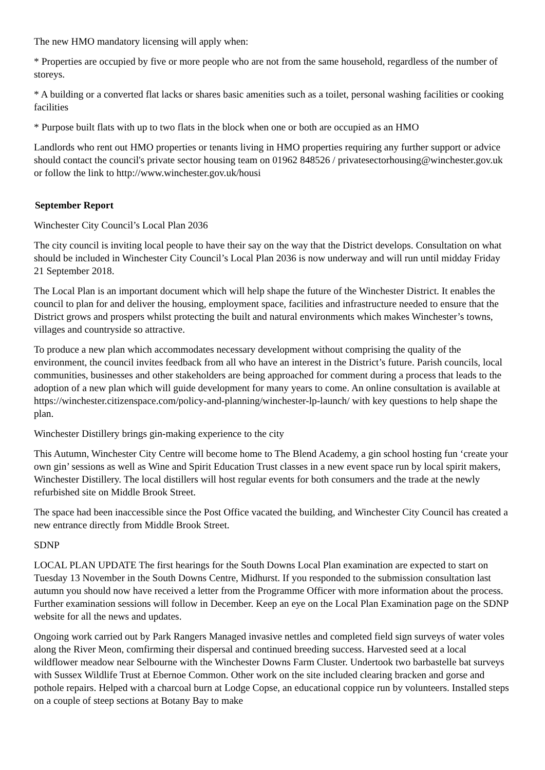The new HMO mandatory licensing will apply when:
* Properties are occupied by five or more people who are not from the same household, regardless of the number of storeys.
* A building or a converted flat lacks or shares basic amenities such as a toilet, personal washing facilities or cooking facilities
* Purpose built flats with up to two flats in the block when one or both are occupied as an HMO
Landlords who rent out HMO properties or tenants living in HMO properties requiring any further support or advice should contact the council's private sector housing team on 01962 848526 / privatesectorhousing@winchester.gov.uk or follow the link to http://www.winchester.gov.uk/housi
September Report
Winchester City Council’s Local Plan 2036
The city council is inviting local people to have their say on the way that the District develops. Consultation on what should be included in Winchester City Council’s Local Plan 2036 is now underway and will run until midday Friday 21 September 2018.
The Local Plan is an important document which will help shape the future of the Winchester District. It enables the council to plan for and deliver the housing, employment space, facilities and infrastructure needed to ensure that the District grows and prospers whilst protecting the built and natural environments which makes Winchester’s towns, villages and countryside so attractive.
To produce a new plan which accommodates necessary development without comprising the quality of the environment, the council invites feedback from all who have an interest in the District’s future. Parish councils, local communities, businesses and other stakeholders are being approached for comment during a process that leads to the adoption of a new plan which will guide development for many years to come. An online consultation is available at https://winchester.citizenspace.com/policy-and-planning/winchester-lp-launch/ with key questions to help shape the plan.
Winchester Distillery brings gin-making experience to the city
This Autumn, Winchester City Centre will become home to The Blend Academy, a gin school hosting fun ‘create your own gin’ sessions as well as Wine and Spirit Education Trust classes in a new event space run by local spirit makers, Winchester Distillery. The local distillers will host regular events for both consumers and the trade at the newly refurbished site on Middle Brook Street.
The space had been inaccessible since the Post Office vacated the building, and Winchester City Council has created a new entrance directly from Middle Brook Street.
SDNP
LOCAL PLAN UPDATE The first hearings for the South Downs Local Plan examination are expected to start on Tuesday 13 November in the South Downs Centre, Midhurst. If you responded to the submission consultation last autumn you should now have received a letter from the Programme Officer with more information about the process. Further examination sessions will follow in December. Keep an eye on the Local Plan Examination page on the SDNP website for all the news and updates.
Ongoing work carried out by Park Rangers Managed invasive nettles and completed field sign surveys of water voles along the River Meon, comfirming their dispersal and continued breeding success. Harvested seed at a local wildflower meadow near Selbourne with the Winchester Downs Farm Cluster. Undertook two barbastelle bat surveys with Sussex Wildlife Trust at Ebernoe Common. Other work on the site included clearing bracken and gorse and pothole repairs. Helped with a charcoal burn at Lodge Copse, an educational coppice run by volunteers. Installed steps on a couple of steep sections at Botany Bay to make